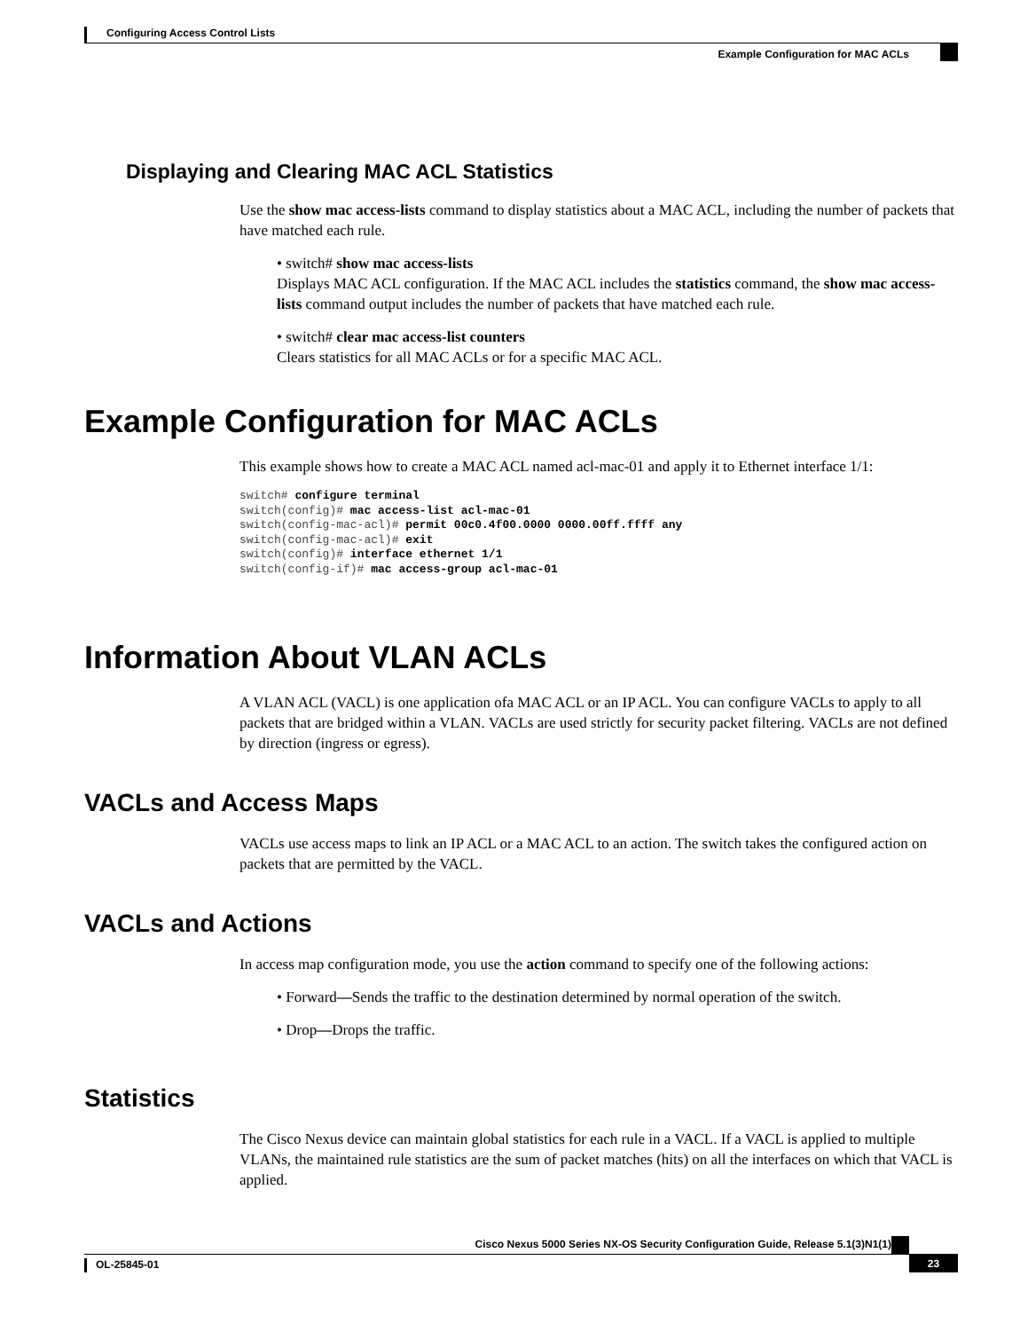Configuring Access Control Lists
Example Configuration for MAC ACLs
Displaying and Clearing MAC ACL Statistics
Use the show mac access-lists command to display statistics about a MAC ACL, including the number of packets that have matched each rule.
• switch# show mac access-lists
Displays MAC ACL configuration. If the MAC ACL includes the statistics command, the show mac access-lists command output includes the number of packets that have matched each rule.
• switch# clear mac access-list counters
Clears statistics for all MAC ACLs or for a specific MAC ACL.
Example Configuration for MAC ACLs
This example shows how to create a MAC ACL named acl-mac-01 and apply it to Ethernet interface 1/1:
switch# configure terminal
switch(config)# mac access-list acl-mac-01
switch(config-mac-acl)# permit 00c0.4f00.0000 0000.00ff.ffff any
switch(config-mac-acl)# exit
switch(config)# interface ethernet 1/1
switch(config-if)# mac access-group acl-mac-01
Information About VLAN ACLs
A VLAN ACL (VACL) is one application ofa MAC ACL or an IP ACL. You can configure VACLs to apply to all packets that are bridged within a VLAN. VACLs are used strictly for security packet filtering. VACLs are not defined by direction (ingress or egress).
VACLs and Access Maps
VACLs use access maps to link an IP ACL or a MAC ACL to an action. The switch takes the configured action on packets that are permitted by the VACL.
VACLs and Actions
In access map configuration mode, you use the action command to specify one of the following actions:
• Forward—Sends the traffic to the destination determined by normal operation of the switch.
• Drop—Drops the traffic.
Statistics
The Cisco Nexus device can maintain global statistics for each rule in a VACL. If a VACL is applied to multiple VLANs, the maintained rule statistics are the sum of packet matches (hits) on all the interfaces on which that VACL is applied.
Cisco Nexus 5000 Series NX-OS Security Configuration Guide, Release 5.1(3)N1(1)
OL-25845-01 23